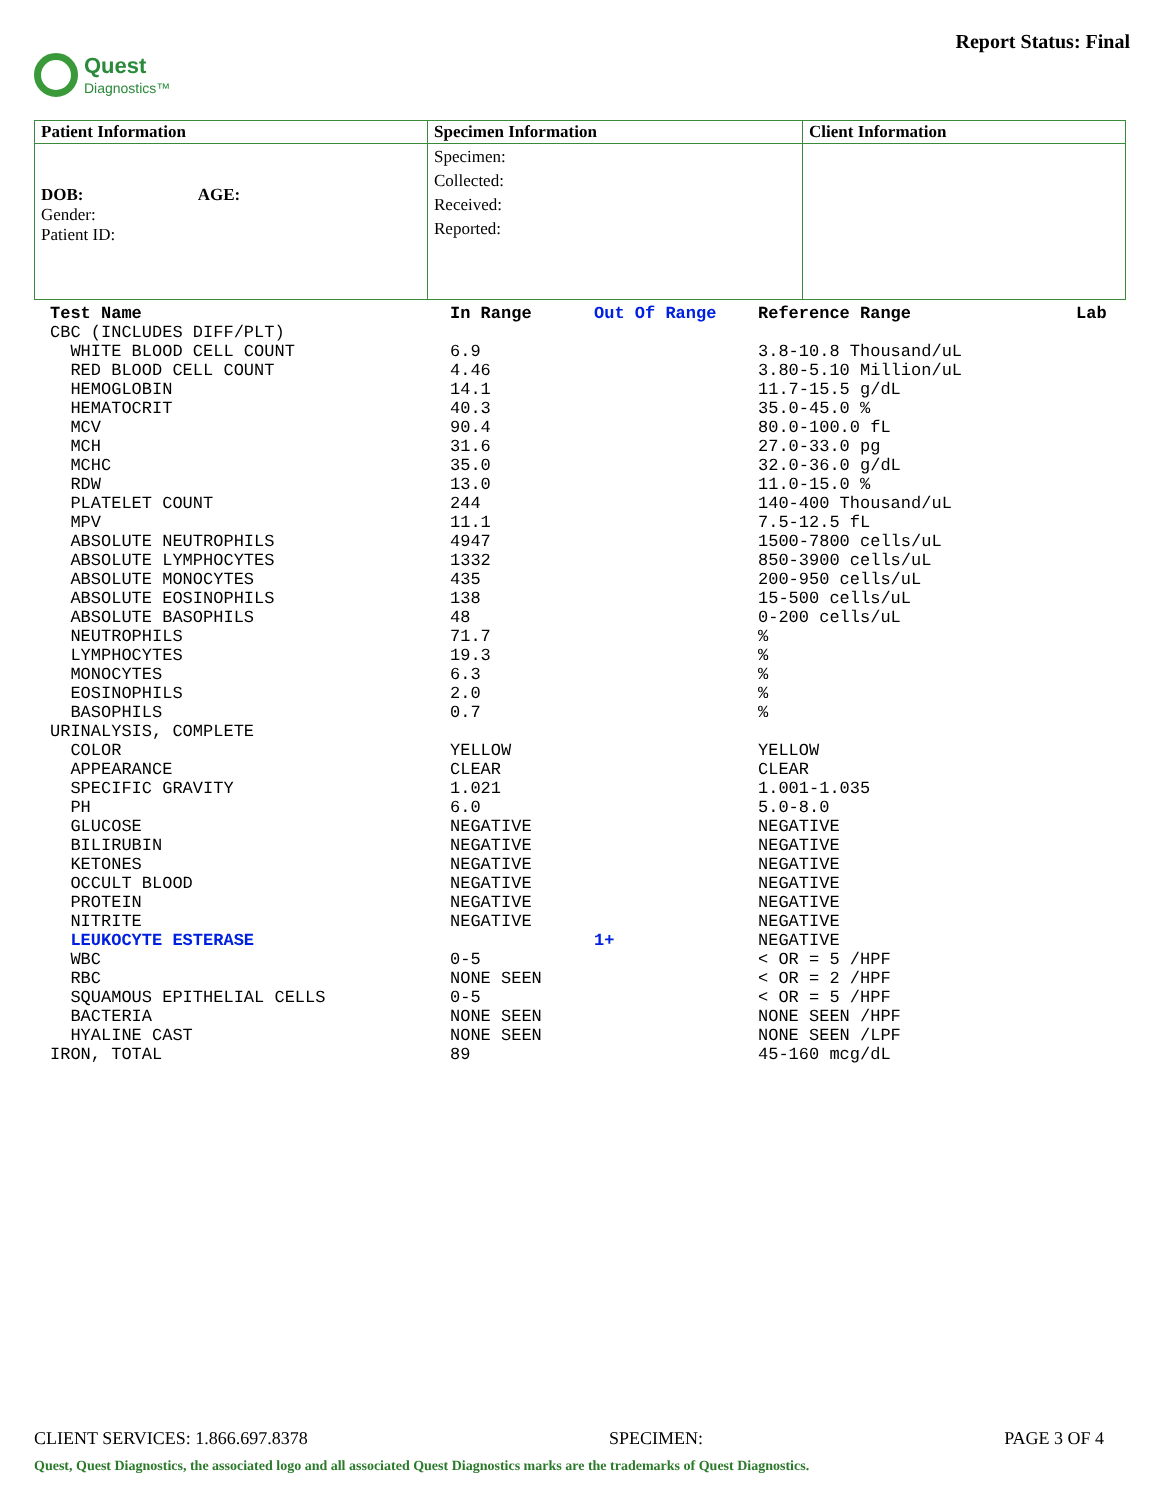Quest
Diagnostics™
Report Status: Final
| Patient Information | Specimen Information | Client Information |
| --- | --- | --- |
| DOB: AGE: Gender: Patient ID: | Specimen: Collected: Received: Reported: | |
| Test Name | In Range | Out Of Range | Reference Range | Lab |
| --- | --- | --- | --- | --- |
| CBC (INCLUDES DIFF/PLT) | | | | |
| WHITE BLOOD CELL COUNT | 6.9 | | 3.8-10.8 Thousand/uL | |
| RED BLOOD CELL COUNT | 4.46 | | 3.80-5.10 Million/uL | |
| HEMOGLOBIN | 14.1 | | 11.7-15.5 g/dL | |
| HEMATOCRIT | 40.3 | | 35.0-45.0 % | |
| MCV | 90.4 | | 80.0-100.0 fL | |
| MCH | 31.6 | | 27.0-33.0 pg | |
| MCHC | 35.0 | | 32.0-36.0 g/dL | |
| RDW | 13.0 | | 11.0-15.0 % | |
| PLATELET COUNT | 244 | | 140-400 Thousand/uL | |
| MPV | 11.1 | | 7.5-12.5 fL | |
| ABSOLUTE NEUTROPHILS | 4947 | | 1500-7800 cells/uL | |
| ABSOLUTE LYMPHOCYTES | 1332 | | 850-3900 cells/uL | |
| ABSOLUTE MONOCYTES | 435 | | 200-950 cells/uL | |
| ABSOLUTE EOSINOPHILS | 138 | | 15-500 cells/uL | |
| ABSOLUTE BASOPHILS | 48 | | 0-200 cells/uL | |
| NEUTROPHILS | 71.7 | | % | |
| LYMPHOCYTES | 19.3 | | % | |
| MONOCYTES | 6.3 | | % | |
| EOSINOPHILS | 2.0 | | % | |
| BASOPHILS | 0.7 | | % | |
| URINALYSIS, COMPLETE | | | | |
| COLOR | YELLOW | | YELLOW | |
| APPEARANCE | CLEAR | | CLEAR | |
| SPECIFIC GRAVITY | 1.021 | | 1.001-1.035 | |
| PH | 6.0 | | 5.0-8.0 | |
| GLUCOSE | NEGATIVE | | NEGATIVE | |
| BILIRUBIN | NEGATIVE | | NEGATIVE | |
| KETONES | NEGATIVE | | NEGATIVE | |
| OCCULT BLOOD | NEGATIVE | | NEGATIVE | |
| PROTEIN | NEGATIVE | | NEGATIVE | |
| NITRITE | NEGATIVE | | NEGATIVE | |
| LEUKOCYTE ESTERASE | | 1+ | NEGATIVE | |
| WBC | 0-5 | | < OR = 5 /HPF | |
| RBC | NONE SEEN | | < OR = 2 /HPF | |
| SQUAMOUS EPITHELIAL CELLS | 0-5 | | < OR = 5 /HPF | |
| BACTERIA | NONE SEEN | | NONE SEEN /HPF | |
| HYALINE CAST | NONE SEEN | | NONE SEEN /LPF | |
| IRON, TOTAL | 89 | | 45-160 mcg/dL | |
CLIENT SERVICES: 1.866.697.8378 SPECIMEN: PAGE 3 OF 4
Quest, Quest Diagnostics, the associated logo and all associated Quest Diagnostics marks are the trademarks of Quest Diagnostics.